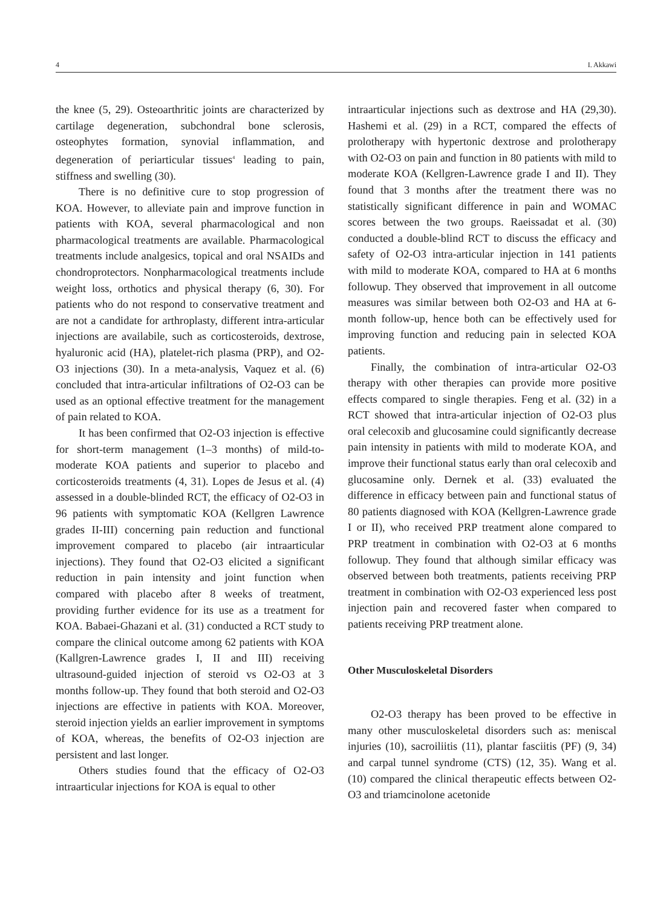4 I. Akkawi
the knee (5, 29). Osteoarthritic joints are characterized by cartilage degeneration, subchondral bone sclerosis, osteophytes formation, synovial inflammation, and degeneration of periarticular tissues<sup>4</sup> leading to pain, stiffness and swelling (30).
There is no definitive cure to stop progression of KOA. However, to alleviate pain and improve function in patients with KOA, several pharmacological and non pharmacological treatments are available. Pharmacological treatments include analgesics, topical and oral NSAIDs and chondroprotectors. Nonpharmacological treatments include weight loss, orthotics and physical therapy (6, 30). For patients who do not respond to conservative treatment and are not a candidate for arthroplasty, different intra-articular injections are availabile, such as corticosteroids, dextrose, hyaluronic acid (HA), platelet-rich plasma (PRP), and O2-O3 injections (30). In a meta-analysis, Vaquez et al. (6) concluded that intra-articular infiltrations of O2-O3 can be used as an optional effective treatment for the management of pain related to KOA.
It has been confirmed that O2-O3 injection is effective for short-term management (1–3 months) of mild-to-moderate KOA patients and superior to placebo and corticosteroids treatments (4, 31). Lopes de Jesus et al. (4) assessed in a double-blinded RCT, the efficacy of O2-O3 in 96 patients with symptomatic KOA (Kellgren Lawrence grades II-III) concerning pain reduction and functional improvement compared to placebo (air intraarticular injections). They found that O2-O3 elicited a significant reduction in pain intensity and joint function when compared with placebo after 8 weeks of treatment, providing further evidence for its use as a treatment for KOA. Babaei-Ghazani et al. (31) conducted a RCT study to compare the clinical outcome among 62 patients with KOA (Kallgren-Lawrence grades I, II and III) receiving ultrasound-guided injection of steroid vs O2-O3 at 3 months follow-up. They found that both steroid and O2-O3 injections are effective in patients with KOA. Moreover, steroid injection yields an earlier improvement in symptoms of KOA, whereas, the benefits of O2-O3 injection are persistent and last longer.
Others studies found that the efficacy of O2-O3 intraarticular injections for KOA is equal to other
intraarticular injections such as dextrose and HA (29,30). Hashemi et al. (29) in a RCT, compared the effects of prolotherapy with hypertonic dextrose and prolotherapy with O2-O3 on pain and function in 80 patients with mild to moderate KOA (Kellgren-Lawrence grade I and II). They found that 3 months after the treatment there was no statistically significant difference in pain and WOMAC scores between the two groups. Raeissadat et al. (30) conducted a double-blind RCT to discuss the efficacy and safety of O2-O3 intra-articular injection in 141 patients with mild to moderate KOA, compared to HA at 6 months followup. They observed that improvement in all outcome measures was similar between both O2-O3 and HA at 6-month follow-up, hence both can be effectively used for improving function and reducing pain in selected KOA patients.
Finally, the combination of intra-articular O2-O3 therapy with other therapies can provide more positive effects compared to single therapies. Feng et al. (32) in a RCT showed that intra-articular injection of O2-O3 plus oral celecoxib and glucosamine could significantly decrease pain intensity in patients with mild to moderate KOA, and improve their functional status early than oral celecoxib and glucosamine only. Dernek et al. (33) evaluated the difference in efficacy between pain and functional status of 80 patients diagnosed with KOA (Kellgren-Lawrence grade I or II), who received PRP treatment alone compared to PRP treatment in combination with O2-O3 at 6 months followup. They found that although similar efficacy was observed between both treatments, patients receiving PRP treatment in combination with O2-O3 experienced less post injection pain and recovered faster when compared to patients receiving PRP treatment alone.
Other Musculoskeletal Disorders
O2-O3 therapy has been proved to be effective in many other musculoskeletal disorders such as: meniscal injuries (10), sacroiliitis (11), plantar fasciitis (PF) (9, 34) and carpal tunnel syndrome (CTS) (12, 35). Wang et al. (10) compared the clinical therapeutic effects between O2-O3 and triamcinolone acetonide